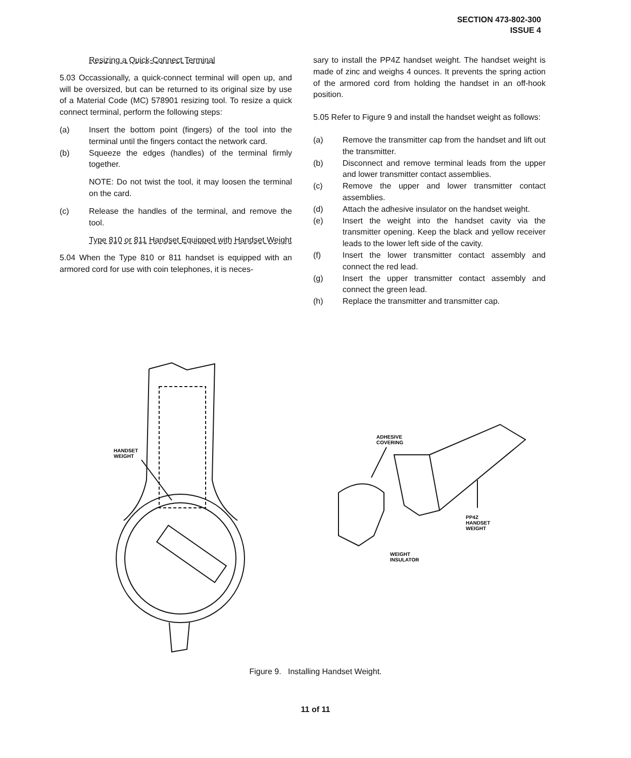SECTION 473-802-300
ISSUE 4
Resizing a Quick-Connect Terminal
5.03 Occassionally, a quick-connect terminal will open up, and will be oversized, but can be returned to its original size by use of a Material Code (MC) 578901 resizing tool. To resize a quick connect terminal, perform the following steps:
(a) Insert the bottom point (fingers) of the tool into the terminal until the fingers contact the network card.
(b) Squeeze the edges (handles) of the terminal firmly together.
NOTE: Do not twist the tool, it may loosen the terminal on the card.
(c) Release the handles of the terminal, and remove the tool.
Type 810 or 811 Handset Equipped with Handset Weight
5.04 When the Type 810 or 811 handset is equipped with an armored cord for use with coin telephones, it is neces-
sary to install the PP4Z handset weight. The handset weight is made of zinc and weighs 4 ounces. It prevents the spring action of the armored cord from holding the handset in an off-hook position.
5.05 Refer to Figure 9 and install the handset weight as follows:
(a) Remove the transmitter cap from the handset and lift out the transmitter.
(b) Disconnect and remove terminal leads from the upper and lower transmitter contact assemblies.
(c) Remove the upper and lower transmitter contact assemblies.
(d) Attach the adhesive insulator on the handset weight.
(e) Insert the weight into the handset cavity via the transmitter opening. Keep the black and yellow receiver leads to the lower left side of the cavity.
(f) Insert the lower transmitter contact assembly and connect the red lead.
(g) Insert the upper transmitter contact assembly and connect the green lead.
(h) Replace the transmitter and transmitter cap.
HANDSET
WEIGHT
ADHESIVE
COVERING
PP4Z
HANDSET
WEIGHT
WEIGHT
INSULATOR
Figure 9. Installing Handset Weight.
11 of 11